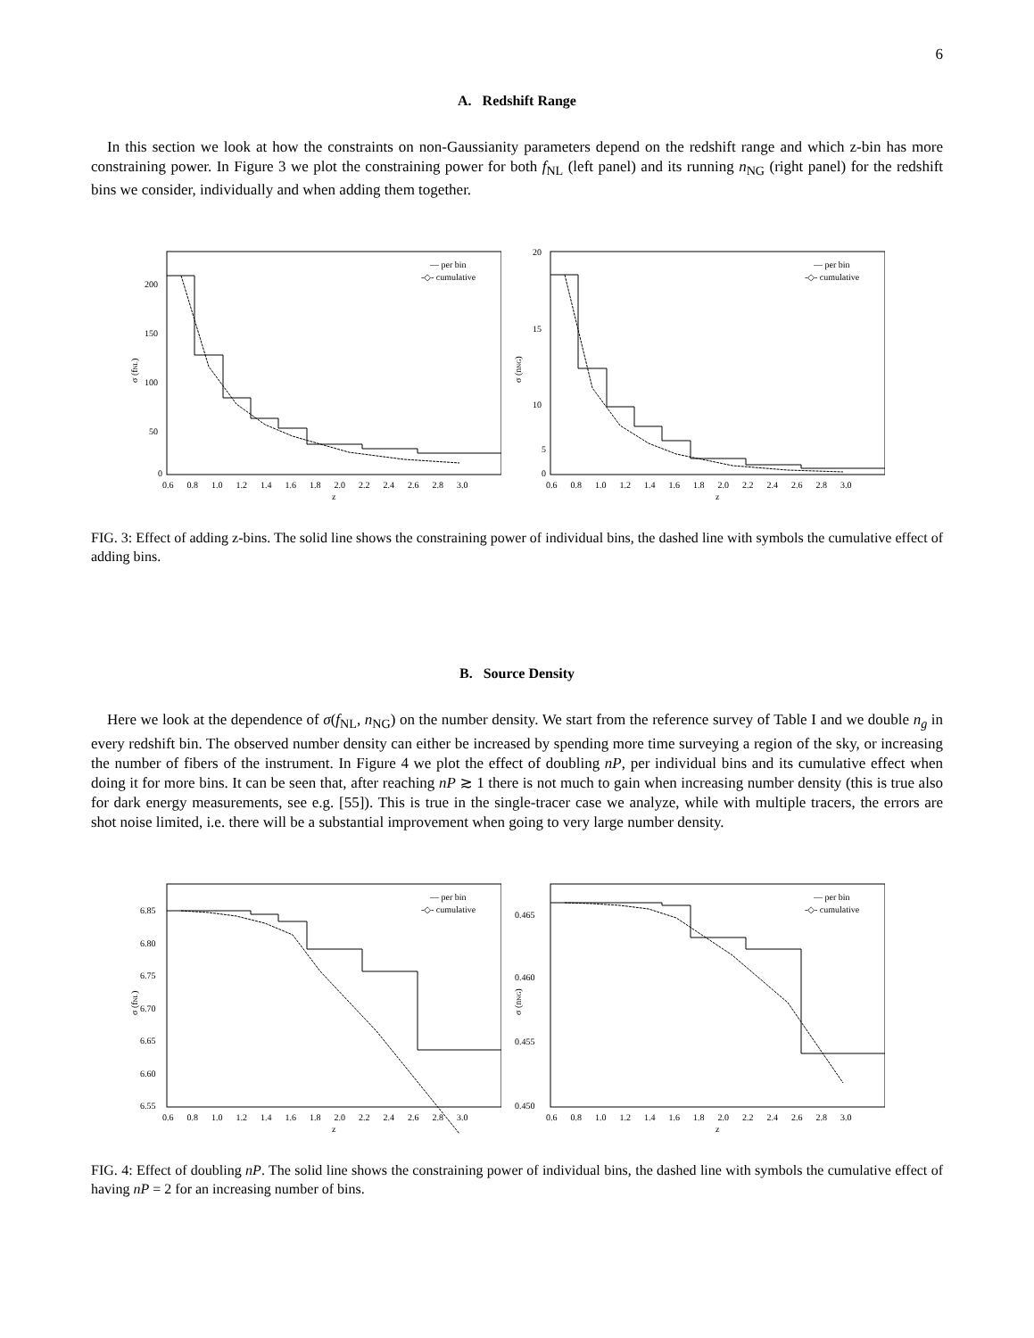6
A. Redshift Range
In this section we look at how the constraints on non-Gaussianity parameters depend on the redshift range and which z-bin has more constraining power. In Figure 3 we plot the constraining power for both f<sub>NL</sub> (left panel) and its running n<sub>NG</sub> (right panel) for the redshift bins we consider, individually and when adding them together.
σ (fNL)
200
150
100
50
0
0.6 0.8 1.0 1.2 1.4 1.6 1.8 2.0 2.2 2.4 2.6 2.8 3.0
z
— per bin
-◇- cumulative
σ (nNG)
20
15
10
5
0
0.6 0.8 1.0 1.2 1.4 1.6 1.8 2.0 2.2 2.4 2.6 2.8 3.0
z
— per bin
-◇- cumulative
FIG. 3: Effect of adding z-bins. The solid line shows the constraining power of individual bins, the dashed line with symbols the cumulative effect of adding bins.
B. Source Density
Here we look at the dependence of σ(f<sub>NL</sub>, n<sub>NG</sub>) on the number density. We start from the reference survey of Table I and we double n<sub>g</sub> in every redshift bin. The observed number density can either be increased by spending more time surveying a region of the sky, or increasing the number of fibers of the instrument. In Figure 4 we plot the effect of doubling nP, per individual bins and its cumulative effect when doing it for more bins. It can be seen that, after reaching nP ≳ 1 there is not much to gain when increasing number density (this is true also for dark energy measurements, see e.g. [55]). This is true in the single-tracer case we analyze, while with multiple tracers, the errors are shot noise limited, i.e. there will be a substantial improvement when going to very large number density.
σ (fNL)
6.85
6.80
6.75
6.70
6.65
6.60
6.55
0.6 0.8 1.0 1.2 1.4 1.6 1.8 2.0 2.2 2.4 2.6 2.8 3.0
z
— per bin
-◇- cumulative
σ (nNG)
0.465
0.460
0.455
0.450
0.6 0.8 1.0 1.2 1.4 1.6 1.8 2.0 2.2 2.4 2.6 2.8 3.0
z
— per bin
-◇- cumulative
FIG. 4: Effect of doubling nP. The solid line shows the constraining power of individual bins, the dashed line with symbols the cumulative effect of having nP = 2 for an increasing number of bins.